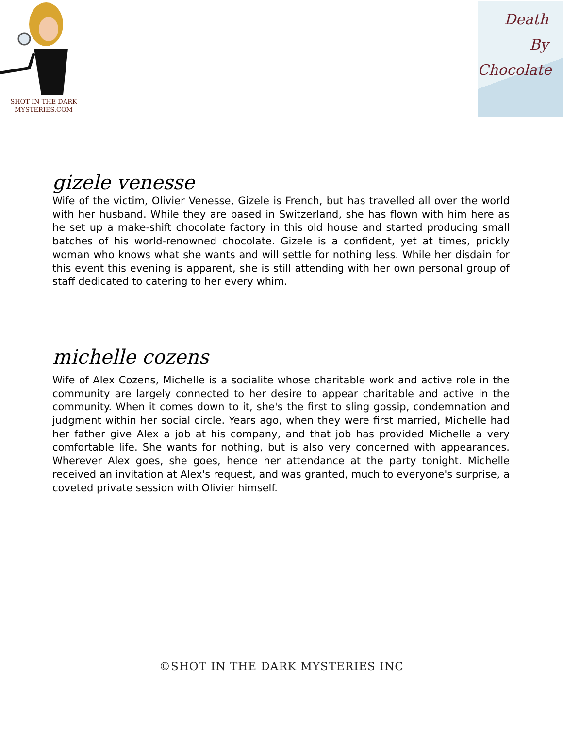SHOT IN THE DARK
MYSTERIES.COM
Death
By
Chocolate
gizele venesse
Wife of the victim, Olivier Venesse, Gizele is French, but has travelled all over the world with her husband. While they are based in Switzerland, she has flown with him here as he set up a make-shift chocolate factory in this old house and started producing small batches of his world-renowned chocolate. Gizele is a confident, yet at times, prickly woman who knows what she wants and will settle for nothing less. While her disdain for this event this evening is apparent, she is still attending with her own personal group of staff dedicated to catering to her every whim.
michelle cozens
Wife of Alex Cozens, Michelle is a socialite whose charitable work and active role in the community are largely connected to her desire to appear charitable and active in the community. When it comes down to it, she's the first to sling gossip, condemnation and judgment within her social circle. Years ago, when they were first married, Michelle had her father give Alex a job at his company, and that job has provided Michelle a very comfortable life. She wants for nothing, but is also very concerned with appearances. Wherever Alex goes, she goes, hence her attendance at the party tonight. Michelle received an invitation at Alex's request, and was granted, much to everyone's surprise, a coveted private session with Olivier himself.
©SHOT IN THE DARK MYSTERIES INC